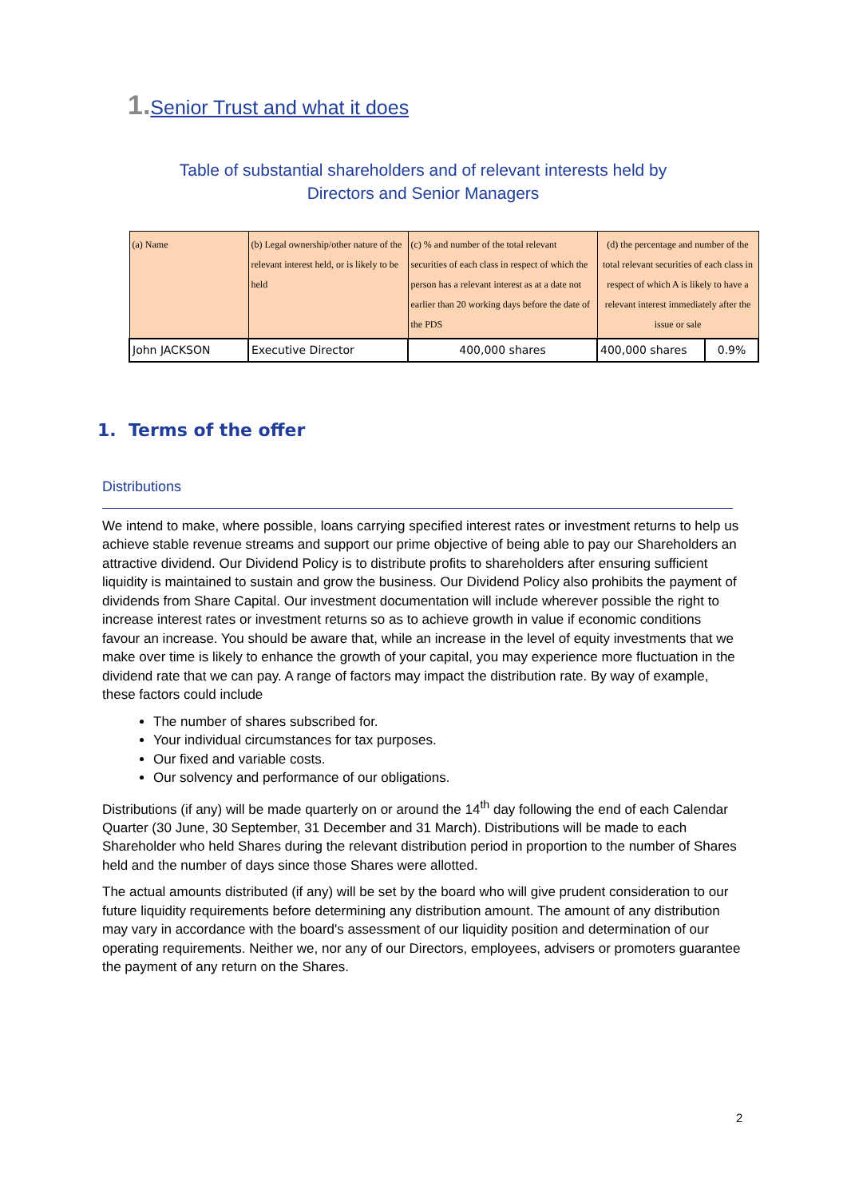1. Senior Trust and what it does
Table of substantial shareholders and of relevant interests held by
Directors and Senior Managers
| (a) Name | (b) Legal ownership/other nature of the relevant interest held, or is likely to be held | (c) % and number of the total relevant securities of each class in respect of which the person has a relevant interest as at a date not earlier than 20 working days before the date of the PDS | (d) the percentage and number of the total relevant securities of each class in respect of which A is likely to have a relevant interest immediately after the issue or sale | |
| --- | --- | --- | --- | --- |
| John JACKSON | Executive Director | 400,000 shares | 400,000 shares | 0.9% |
1. Terms of the offer
Distributions
We intend to make, where possible, loans carrying specified interest rates or investment returns to help us achieve stable revenue streams and support our prime objective of being able to pay our Shareholders an attractive dividend. Our Dividend Policy is to distribute profits to shareholders after ensuring sufficient liquidity is maintained to sustain and grow the business. Our Dividend Policy also prohibits the payment of dividends from Share Capital. Our investment documentation will include wherever possible the right to increase interest rates or investment returns so as to achieve growth in value if economic conditions favour an increase. You should be aware that, while an increase in the level of equity investments that we make over time is likely to enhance the growth of your capital, you may experience more fluctuation in the dividend rate that we can pay. A range of factors may impact the distribution rate. By way of example, these factors could include
The number of shares subscribed for.
Your individual circumstances for tax purposes.
Our fixed and variable costs.
Our solvency and performance of our obligations.
Distributions (if any) will be made quarterly on or around the 14<sup>th</sup> day following the end of each Calendar Quarter (30 June, 30 September, 31 December and 31 March). Distributions will be made to each Shareholder who held Shares during the relevant distribution period in proportion to the number of Shares held and the number of days since those Shares were allotted.
The actual amounts distributed (if any) will be set by the board who will give prudent consideration to our future liquidity requirements before determining any distribution amount. The amount of any distribution may vary in accordance with the board's assessment of our liquidity position and determination of our operating requirements. Neither we, nor any of our Directors, employees, advisers or promoters guarantee the payment of any return on the Shares.
2